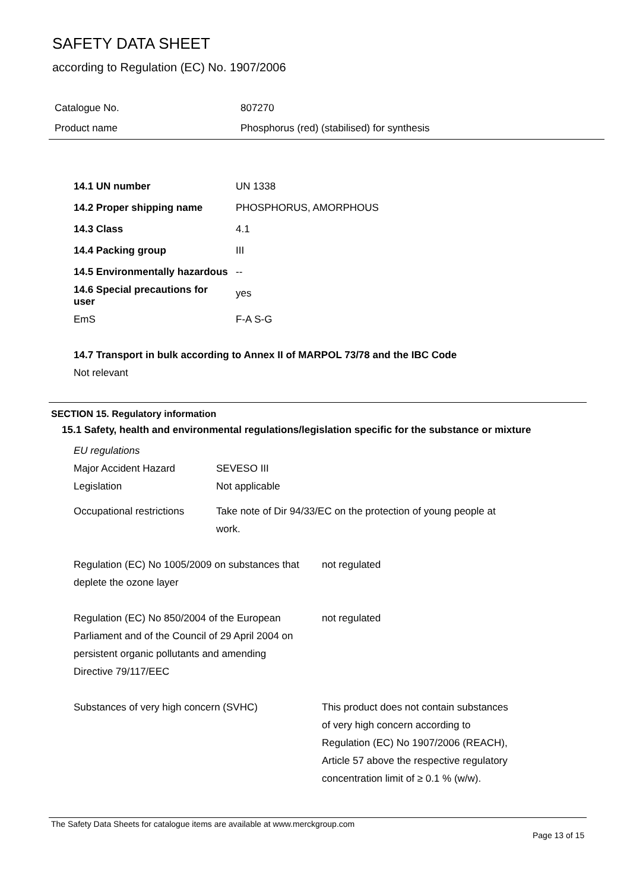SAFETY DATA SHEET
according to Regulation (EC) No. 1907/2006
| Catalogue No. | 807270 |
| Product name | Phosphorus (red) (stabilised) for synthesis |
| 14.1 UN number | UN 1338 |
| 14.2 Proper shipping name | PHOSPHORUS, AMORPHOUS |
| 14.3 Class | 4.1 |
| 14.4 Packing group | III |
| 14.5 Environmentally hazardous | -- |
| 14.6 Special precautions for user | yes |
| EmS | F-A S-G |
14.7 Transport in bulk according to Annex II of MARPOL 73/78 and the IBC Code
Not relevant
SECTION 15. Regulatory information
15.1 Safety, health and environmental regulations/legislation specific for the substance or mixture
| EU regulations | | |
| Major Accident Hazard Legislation | SEVESO III Not applicable | |
| Occupational restrictions | Take note of Dir 94/33/EC on the protection of young people at work. | |
| Regulation (EC) No 1005/2009 on substances that deplete the ozone layer | | not regulated |
| Regulation (EC) No 850/2004 of the European Parliament and of the Council of 29 April 2004 on persistent organic pollutants and amending Directive 79/117/EEC | | not regulated |
| Substances of very high concern (SVHC) | | This product does not contain substances of very high concern according to Regulation (EC) No 1907/2006 (REACH), Article 57 above the respective regulatory concentration limit of ≥ 0.1 % (w/w). |
The Safety Data Sheets for catalogue items are available at www.merckgroup.com
Page 13 of 15